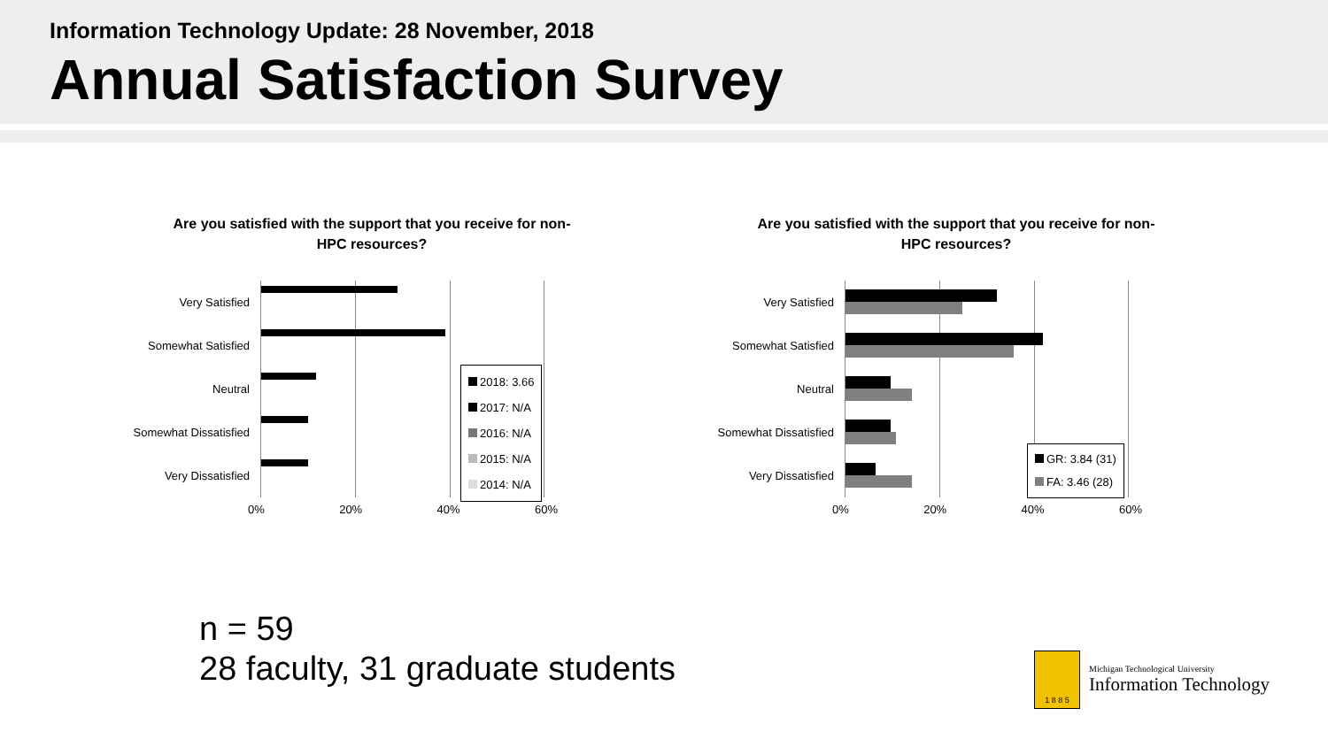Information Technology Update: 28 November, 2018
Annual Satisfaction Survey
Are you satisfied with the support that you receive for non-HPC resources?
Very Satisfied
Somewhat Satisfied
Neutral
Somewhat Dissatisfied
Very Dissatisfied
2018: 3.66
2017: N/A
2016: N/A
2015: N/A
2014: N/A
0% 20% 40% 60%
Are you satisfied with the support that you receive for non-HPC resources?
Very Satisfied
Somewhat Satisfied
Neutral
Somewhat Dissatisfied
Very Dissatisfied
GR: 3.84 (31)
FA: 3.46 (28)
0% 20% 40% 60%
n = 59
28 faculty, 31 graduate students
1 8 8 5
Michigan Technological University
Information Technology